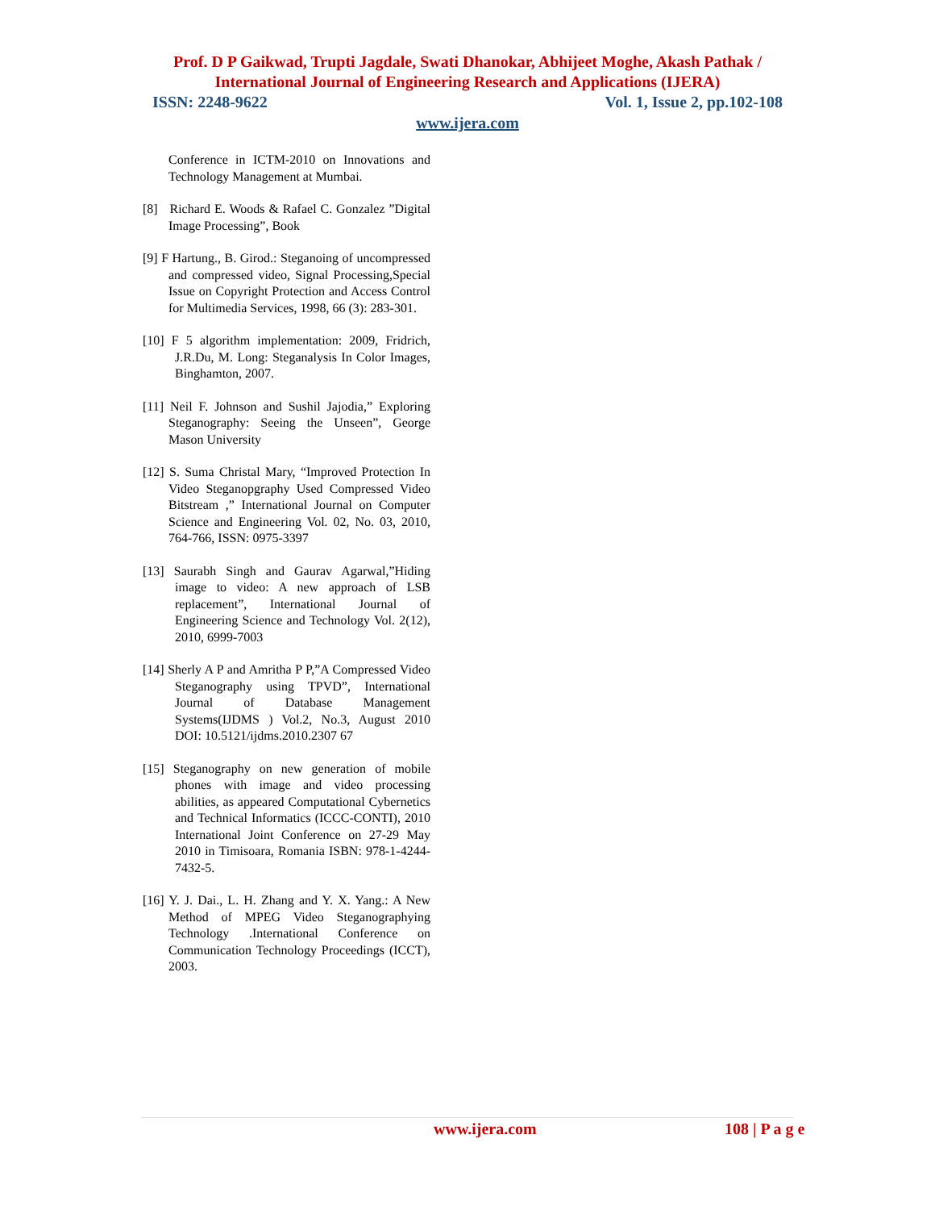Prof. D P Gaikwad, Trupti Jagdale, Swati Dhanokar, Abhijeet Moghe, Akash Pathak /
International Journal of Engineering Research and Applications (IJERA)
ISSN: 2248-9622 Vol. 1, Issue 2, pp.102-108
www.ijera.com
Conference in ICTM-2010 on Innovations and Technology Management at Mumbai.
[8] Richard E. Woods & Rafael C. Gonzalez ”Digital Image Processing”, Book
[9] F Hartung., B. Girod.: Steganoing of uncompressed and compressed video, Signal Processing,Special Issue on Copyright Protection and Access Control for Multimedia Services, 1998, 66 (3): 283-301.
[10] F 5 algorithm implementation: 2009, Fridrich, J.R.Du, M. Long: Steganalysis In Color Images, Binghamton, 2007.
[11] Neil F. Johnson and Sushil Jajodia,” Exploring Steganography: Seeing the Unseen”, George Mason University
[12] S. Suma Christal Mary, “Improved Protection In Video Steganopgraphy Used Compressed Video Bitstream ,” International Journal on Computer Science and Engineering Vol. 02, No. 03, 2010, 764-766, ISSN: 0975-3397
[13] Saurabh Singh and Gaurav Agarwal,”Hiding image to video: A new approach of LSB replacement”, International Journal of Engineering Science and Technology Vol. 2(12), 2010, 6999-7003
[14] Sherly A P and Amritha P P,”A Compressed Video Steganography using TPVD”, International Journal of Database Management Systems(IJDMS ) Vol.2, No.3, August 2010 DOI: 10.5121/ijdms.2010.2307 67
[15] Steganography on new generation of mobile phones with image and video processing abilities, as appeared Computational Cybernetics and Technical Informatics (ICCC-CONTI), 2010 International Joint Conference on 27-29 May 2010 in Timisoara, Romania ISBN: 978-1-4244-7432-5.
[16] Y. J. Dai., L. H. Zhang and Y. X. Yang.: A New Method of MPEG Video Steganographying Technology .International Conference on Communication Technology Proceedings (ICCT), 2003.
www.ijera.com 108 | P a g e